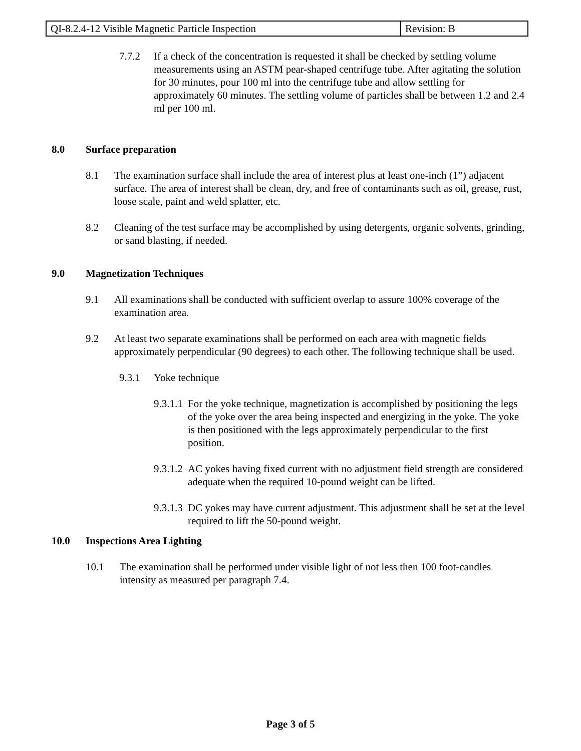| QI-8.2.4-12 Visible Magnetic Particle Inspection | Revision: B |
7.7.2 If a check of the concentration is requested it shall be checked by settling volume measurements using an ASTM pear-shaped centrifuge tube. After agitating the solution for 30 minutes, pour 100 ml into the centrifuge tube and allow settling for approximately 60 minutes. The settling volume of particles shall be between 1.2 and 2.4 ml per 100 ml.
8.0 Surface preparation
8.1 The examination surface shall include the area of interest plus at least one-inch (1”) adjacent surface. The area of interest shall be clean, dry, and free of contaminants such as oil, grease, rust, loose scale, paint and weld splatter, etc.
8.2 Cleaning of the test surface may be accomplished by using detergents, organic solvents, grinding, or sand blasting, if needed.
9.0 Magnetization Techniques
9.1 All examinations shall be conducted with sufficient overlap to assure 100% coverage of the examination area.
9.2 At least two separate examinations shall be performed on each area with magnetic fields approximately perpendicular (90 degrees) to each other. The following technique shall be used.
9.3.1 Yoke technique
9.3.1.1 For the yoke technique, magnetization is accomplished by positioning the legs of the yoke over the area being inspected and energizing in the yoke. The yoke is then positioned with the legs approximately perpendicular to the first position.
9.3.1.2 AC yokes having fixed current with no adjustment field strength are considered adequate when the required 10-pound weight can be lifted.
9.3.1.3 DC yokes may have current adjustment. This adjustment shall be set at the level required to lift the 50-pound weight.
10.0 Inspections Area Lighting
10.1 The examination shall be performed under visible light of not less then 100 foot-candles intensity as measured per paragraph 7.4.
Page 3 of 5